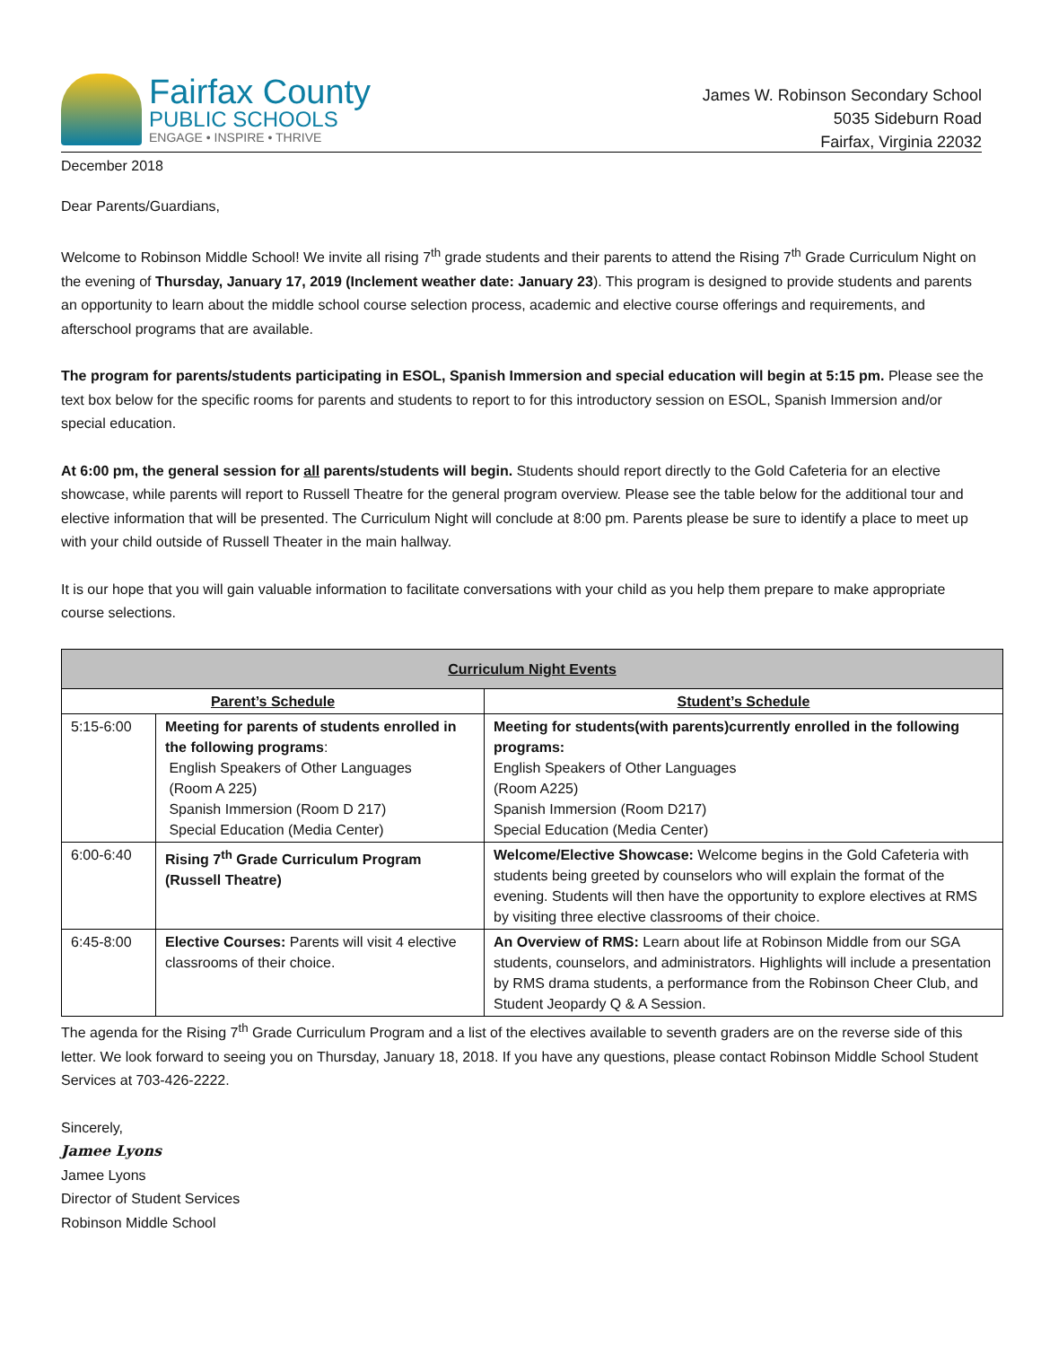Fairfax County
PUBLIC SCHOOLS
ENGAGE • INSPIRE • THRIVE
James W. Robinson Secondary School
5035 Sideburn Road
Fairfax, Virginia 22032
December 2018
Dear Parents/Guardians,
Welcome to Robinson Middle School! We invite all rising 7<sup>th</sup> grade students and their parents to attend the Rising 7<sup>th</sup> Grade Curriculum Night on the evening of Thursday, January 17, 2019 (Inclement weather date: January 23). This program is designed to provide students and parents an opportunity to learn about the middle school course selection process, academic and elective course offerings and requirements, and afterschool programs that are available.
The program for parents/students participating in ESOL, Spanish Immersion and special education will begin at 5:15 pm. Please see the text box below for the specific rooms for parents and students to report to for this introductory session on ESOL, Spanish Immersion and/or special education.
At 6:00 pm, the general session for all parents/students will begin. Students should report directly to the Gold Cafeteria for an elective showcase, while parents will report to Russell Theatre for the general program overview. Please see the table below for the additional tour and elective information that will be presented. The Curriculum Night will conclude at 8:00 pm. Parents please be sure to identify a place to meet up with your child outside of Russell Theater in the main hallway.
It is our hope that you will gain valuable information to facilitate conversations with your child as you help them prepare to make appropriate course selections.
| Curriculum Night Events | | |
| --- | --- | --- |
| Parent’s Schedule | | Student’s Schedule |
| 5:15-6:00 | Meeting for parents of students enrolled in the following programs : English Speakers of Other Languages (Room A 225) Spanish Immersion (Room D 217) Special Education (Media Center) | Meeting for students(with parents)currently enrolled in the following programs: English Speakers of Other Languages (Room A225) Spanish Immersion (Room D217) Special Education (Media Center) |
| 6:00-6:40 | Rising 7<sup>th</sup> Grade Curriculum Program (Russell Theatre) | Welcome/Elective Showcase: Welcome begins in the Gold Cafeteria with students being greeted by counselors who will explain the format of the evening. Students will then have the opportunity to explore electives at RMS by visiting three elective classrooms of their choice. |
| 6:45-8:00 | Elective Courses: Parents will visit 4 elective classrooms of their choice. | An Overview of RMS: Learn about life at Robinson Middle from our SGA students, counselors, and administrators. Highlights will include a presentation by RMS drama students, a performance from the Robinson Cheer Club, and Student Jeopardy Q & A Session. |
The agenda for the Rising 7<sup>th</sup> Grade Curriculum Program and a list of the electives available to seventh graders are on the reverse side of this letter. We look forward to seeing you on Thursday, January 18, 2018. If you have any questions, please contact Robinson Middle School Student Services at 703-426-2222.
Sincerely,
Jamee Lyons
Jamee Lyons
Director of Student Services
Robinson Middle School